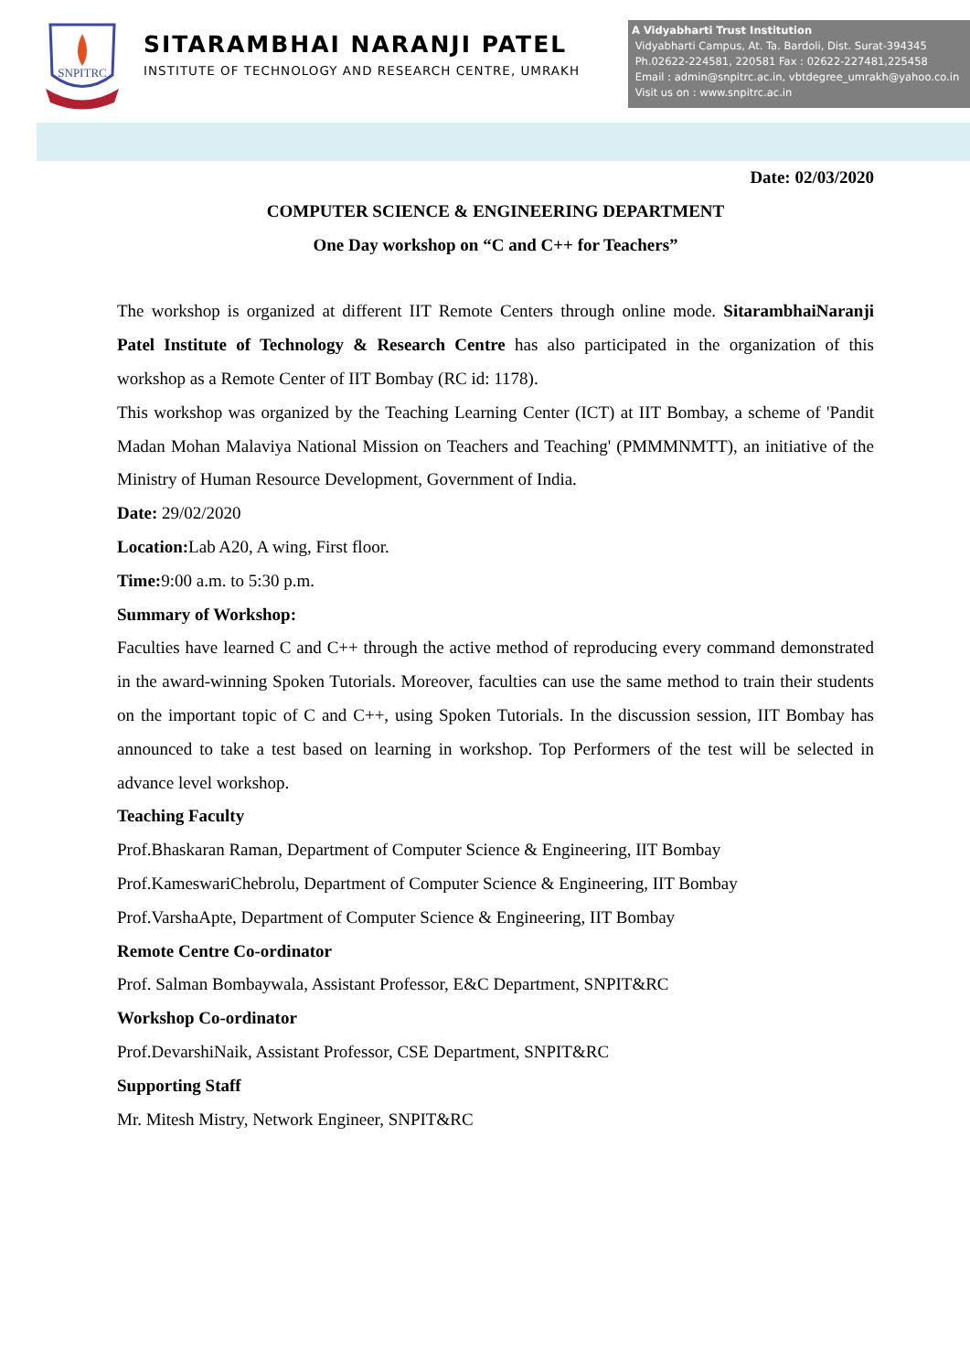SNPITRC
SITARAMBHAI NARANJI PATEL
INSTITUTE OF TECHNOLOGY AND RESEARCH CENTRE, UMRAKH
A Vidyabharti Trust Institution
Vidyabharti Campus, At. Ta. Bardoli, Dist. Surat-394345
Ph.02622-224581, 220581 Fax : 02622-227481,225458
Email : admin@snpitrc.ac.in, vbtdegree_umrakh@yahoo.co.in
Visit us on : www.snpitrc.ac.in
Date: 02/03/2020
COMPUTER SCIENCE & ENGINEERING DEPARTMENT
One Day workshop on “C and C++ for Teachers”
The workshop is organized at different IIT Remote Centers through online mode. SitarambhaiNaranji Patel Institute of Technology & Research Centre has also participated in the organization of this workshop as a Remote Center of IIT Bombay (RC id: 1178).
This workshop was organized by the Teaching Learning Center (ICT) at IIT Bombay, a scheme of 'Pandit Madan Mohan Malaviya National Mission on Teachers and Teaching' (PMMMNMTT), an initiative of the Ministry of Human Resource Development, Government of India.
Date: 29/02/2020
Location: Lab A20, A wing, First floor.
Time: 9:00 a.m. to 5:30 p.m.
Summary of Workshop:
Faculties have learned C and C++ through the active method of reproducing every command demonstrated in the award-winning Spoken Tutorials. Moreover, faculties can use the same method to train their students on the important topic of C and C++, using Spoken Tutorials. In the discussion session, IIT Bombay has announced to take a test based on learning in workshop. Top Performers of the test will be selected in advance level workshop.
Teaching Faculty
Prof.Bhaskaran Raman, Department of Computer Science & Engineering, IIT Bombay
Prof.KameswariChebrolu, Department of Computer Science & Engineering, IIT Bombay
Prof.VarshaApte, Department of Computer Science & Engineering, IIT Bombay
Remote Centre Co-ordinator
Prof. Salman Bombaywala, Assistant Professor, E&C Department, SNPIT&RC
Workshop Co-ordinator
Prof.DevarshiNaik, Assistant Professor, CSE Department, SNPIT&RC
Supporting Staff
Mr. Mitesh Mistry, Network Engineer, SNPIT&RC